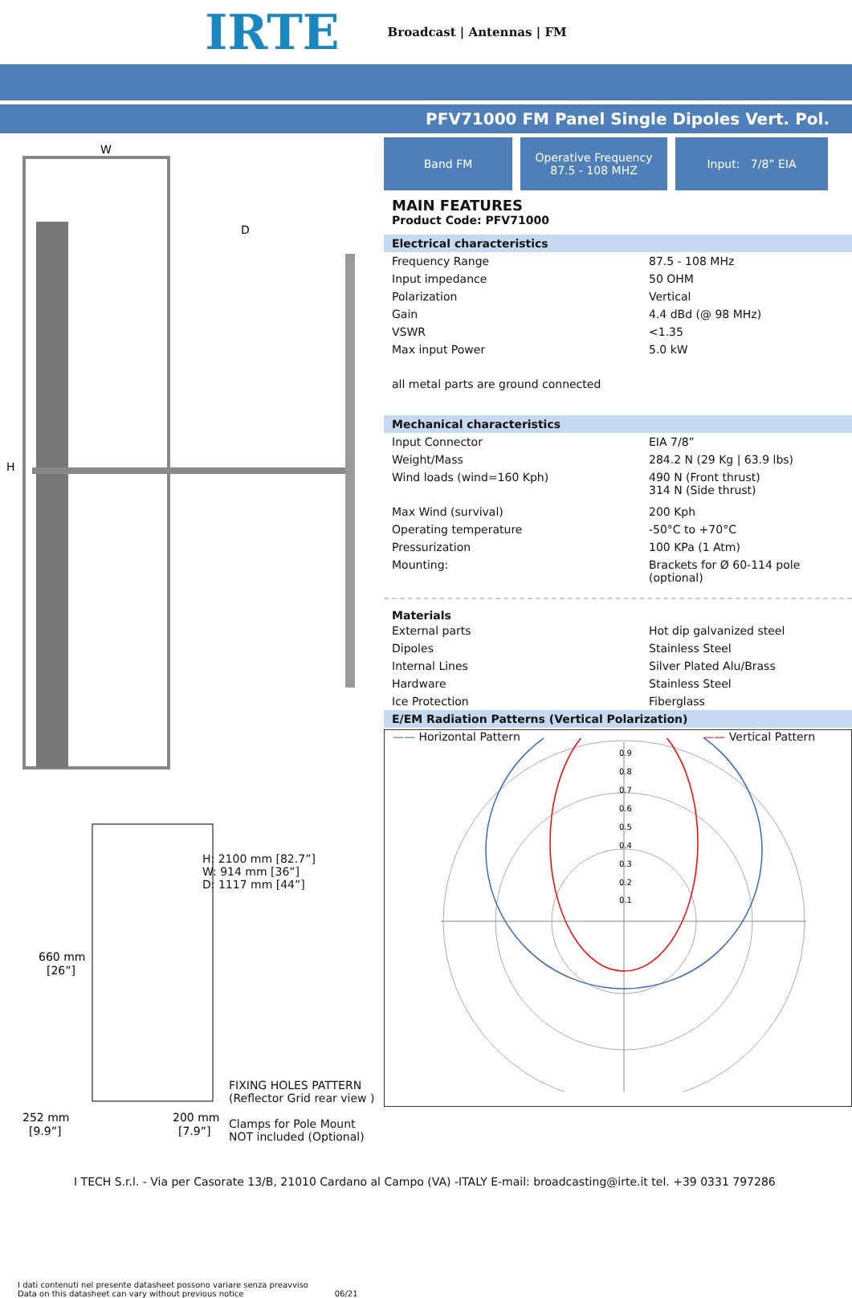IRTE Broadcast | Antennas | FM
PFV71000 FM Panel Single Dipoles Vert. Pol.
W
D
H
H: 2100 mm [82.7”]
W: 914 mm [36”]
D: 1117 mm [44”]
660 mm
[26”]
252 mm
[9.9”]
200 mm
[7.9”]
FIXING HOLES PATTERN
(Reflector Grid rear view )
Clamps for Pole Mount
NOT included (Optional)
I dati contenuti nel presente datasheet possono variare senza preavviso
Data on this datasheet can vary without previous notice 06/21
Band FM Operative Frequency
87.5 - 108 MHZ
Input: 7/8” EIA
MAIN FEATURES
Product Code: PFV71000
Electrical characteristics
| Frequency Range | 87.5 - 108 MHz |
| Input impedance | 50 OHM |
| Polarization | Vertical |
| Gain | 4.4 dBd (@ 98 MHz) |
| VSWR | <1.35 |
| Max input Power | 5.0 kW |
| all metal parts are ground connected | |
Mechanical characteristics
| Input Connector | EIA 7/8” |
| Weight/Mass | 284.2 N (29 Kg / 63.9 lbs) |
| Wind loads (wind=160 Kph) | 490 N (Front thrust) 314 N (Side thrust) |
| Max Wind (survival) | 200 Kph |
| Operating temperature | -50°C to +70°C |
| Pressurization | 100 KPa (1 Atm) |
| Mounting: | Brackets for Ø 60-114 pole (optional) |
Materials
| External parts | Hot dip galvanized steel |
| Dipoles | Stainless Steel |
| Internal Lines | Silver Plated Alu/Brass |
| Hardware | Stainless Steel |
| Ice Protection | Fiberglass |
E/EM Radiation Patterns (Vertical Polarization)
—— Horizontal Pattern —— Vertical Pattern
0.9
0.8
0.7
0.6
0.5
0.4
0.3
0.2
0.1
I TECH S.r.l. - Via per Casorate 13/B, 21010 Cardano al Campo (VA) -ITALY E-mail: broadcasting@irte.it tel. +39 0331 797286